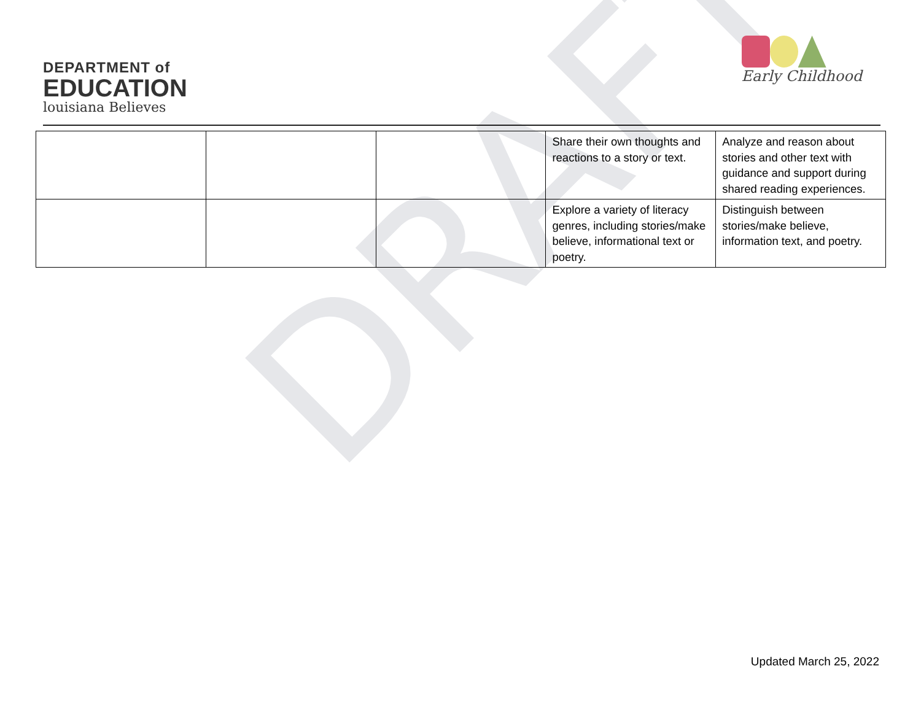DRAFT
DEPARTMENT of
EDUCATION
louisiana Believes
Early Childhood
| | | | Share their own thoughts and reactions to a story or text. | Analyze and reason about stories and other text with guidance and support during shared reading experiences. |
| | | | Explore a variety of literacy genres, including stories/make believe, informational text or poetry. | Distinguish between stories/make believe, information text, and poetry. |
Updated March 25, 2022